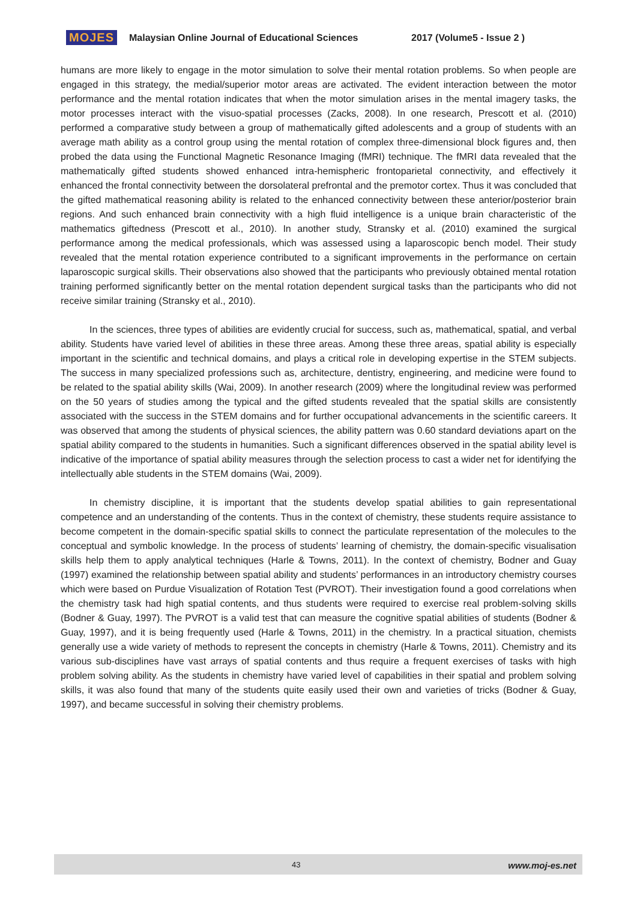MOJES Malaysian Online Journal of Educational Sciences 2017 (Volume5 - Issue 2 )
humans are more likely to engage in the motor simulation to solve their mental rotation problems. So when people are engaged in this strategy, the medial/superior motor areas are activated. The evident interaction between the motor performance and the mental rotation indicates that when the motor simulation arises in the mental imagery tasks, the motor processes interact with the visuo-spatial processes (Zacks, 2008). In one research, Prescott et al. (2010) performed a comparative study between a group of mathematically gifted adolescents and a group of students with an average math ability as a control group using the mental rotation of complex three-dimensional block figures and, then probed the data using the Functional Magnetic Resonance Imaging (fMRI) technique. The fMRI data revealed that the mathematically gifted students showed enhanced intra-hemispheric frontoparietal connectivity, and effectively it enhanced the frontal connectivity between the dorsolateral prefrontal and the premotor cortex. Thus it was concluded that the gifted mathematical reasoning ability is related to the enhanced connectivity between these anterior/posterior brain regions. And such enhanced brain connectivity with a high fluid intelligence is a unique brain characteristic of the mathematics giftedness (Prescott et al., 2010). In another study, Stransky et al. (2010) examined the surgical performance among the medical professionals, which was assessed using a laparoscopic bench model. Their study revealed that the mental rotation experience contributed to a significant improvements in the performance on certain laparoscopic surgical skills. Their observations also showed that the participants who previously obtained mental rotation training performed significantly better on the mental rotation dependent surgical tasks than the participants who did not receive similar training (Stransky et al., 2010).
In the sciences, three types of abilities are evidently crucial for success, such as, mathematical, spatial, and verbal ability. Students have varied level of abilities in these three areas. Among these three areas, spatial ability is especially important in the scientific and technical domains, and plays a critical role in developing expertise in the STEM subjects. The success in many specialized professions such as, architecture, dentistry, engineering, and medicine were found to be related to the spatial ability skills (Wai, 2009). In another research (2009) where the longitudinal review was performed on the 50 years of studies among the typical and the gifted students revealed that the spatial skills are consistently associated with the success in the STEM domains and for further occupational advancements in the scientific careers. It was observed that among the students of physical sciences, the ability pattern was 0.60 standard deviations apart on the spatial ability compared to the students in humanities. Such a significant differences observed in the spatial ability level is indicative of the importance of spatial ability measures through the selection process to cast a wider net for identifying the intellectually able students in the STEM domains (Wai, 2009).
In chemistry discipline, it is important that the students develop spatial abilities to gain representational competence and an understanding of the contents. Thus in the context of chemistry, these students require assistance to become competent in the domain-specific spatial skills to connect the particulate representation of the molecules to the conceptual and symbolic knowledge. In the process of students’ learning of chemistry, the domain-specific visualisation skills help them to apply analytical techniques (Harle & Towns, 2011). In the context of chemistry, Bodner and Guay (1997) examined the relationship between spatial ability and students’ performances in an introductory chemistry courses which were based on Purdue Visualization of Rotation Test (PVROT). Their investigation found a good correlations when the chemistry task had high spatial contents, and thus students were required to exercise real problem-solving skills (Bodner & Guay, 1997). The PVROT is a valid test that can measure the cognitive spatial abilities of students (Bodner & Guay, 1997), and it is being frequently used (Harle & Towns, 2011) in the chemistry. In a practical situation, chemists generally use a wide variety of methods to represent the concepts in chemistry (Harle & Towns, 2011). Chemistry and its various sub-disciplines have vast arrays of spatial contents and thus require a frequent exercises of tasks with high problem solving ability. As the students in chemistry have varied level of capabilities in their spatial and problem solving skills, it was also found that many of the students quite easily used their own and varieties of tricks (Bodner & Guay, 1997), and became successful in solving their chemistry problems.
43 www.moj-es.net